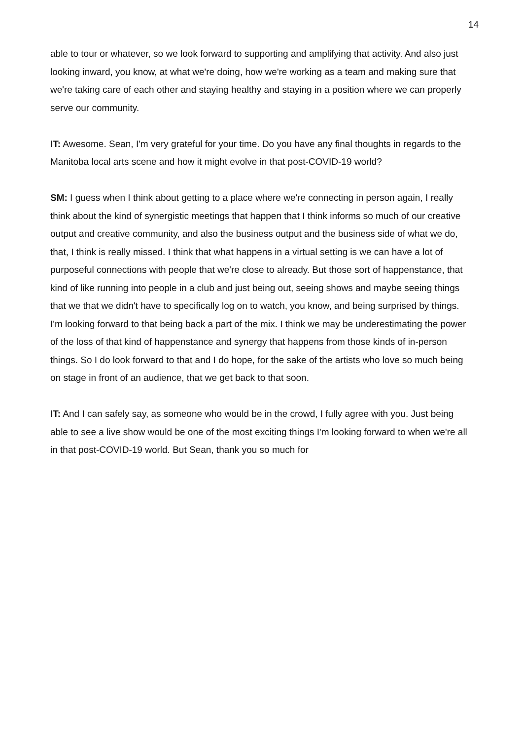14
able to tour or whatever, so we look forward to supporting and amplifying that activity. And also just looking inward, you know, at what we're doing, how we're working as a team and making sure that we're taking care of each other and staying healthy and staying in a position where we can properly serve our community.
IT: Awesome. Sean, I'm very grateful for your time. Do you have any final thoughts in regards to the Manitoba local arts scene and how it might evolve in that post-COVID-19 world?
SM: I guess when I think about getting to a place where we're connecting in person again, I really think about the kind of synergistic meetings that happen that I think informs so much of our creative output and creative community, and also the business output and the business side of what we do, that, I think is really missed. I think that what happens in a virtual setting is we can have a lot of purposeful connections with people that we're close to already. But those sort of happenstance, that kind of like running into people in a club and just being out, seeing shows and maybe seeing things that we that we didn't have to specifically log on to watch, you know, and being surprised by things. I'm looking forward to that being back a part of the mix. I think we may be underestimating the power of the loss of that kind of happenstance and synergy that happens from those kinds of in-person things. So I do look forward to that and I do hope, for the sake of the artists who love so much being on stage in front of an audience, that we get back to that soon.
IT: And I can safely say, as someone who would be in the crowd, I fully agree with you. Just being able to see a live show would be one of the most exciting things I'm looking forward to when we're all in that post-COVID-19 world. But Sean, thank you so much for